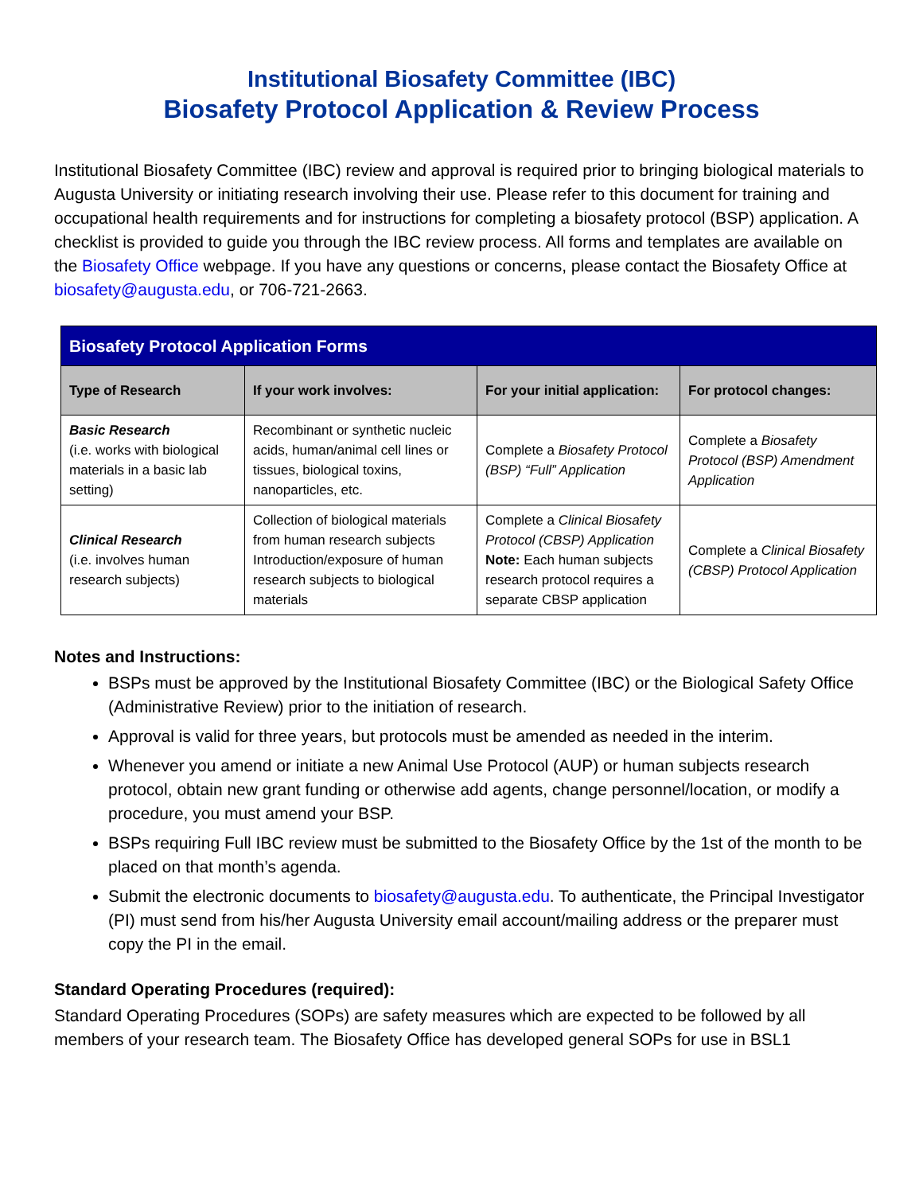Institutional Biosafety Committee (IBC)
Biosafety Protocol Application & Review Process
Institutional Biosafety Committee (IBC) review and approval is required prior to bringing biological materials to Augusta University or initiating research involving their use. Please refer to this document for training and occupational health requirements and for instructions for completing a biosafety protocol (BSP) application. A checklist is provided to guide you through the IBC review process. All forms and templates are available on the Biosafety Office webpage. If you have any questions or concerns, please contact the Biosafety Office at biosafety@augusta.edu, or 706-721-2663.
| Biosafety Protocol Application Forms | | | |
| --- | --- | --- | --- |
| Type of Research | If your work involves: | For your initial application: | For protocol changes: |
| Basic Research (i.e. works with biological materials in a basic lab setting) | Recombinant or synthetic nucleic acids, human/animal cell lines or tissues, biological toxins, nanoparticles, etc. | Complete a Biosafety Protocol (BSP) “Full” Application | Complete a Biosafety Protocol (BSP) Amendment Application |
| Clinical Research (i.e. involves human research subjects) | Collection of biological materials from human research subjects Introduction/exposure of human research subjects to biological materials | Complete a Clinical Biosafety Protocol (CBSP) Application Note: Each human subjects research protocol requires a separate CBSP application | Complete a Clinical Biosafety (CBSP) Protocol Application |
Notes and Instructions:
BSPs must be approved by the Institutional Biosafety Committee (IBC) or the Biological Safety Office (Administrative Review) prior to the initiation of research.
Approval is valid for three years, but protocols must be amended as needed in the interim.
Whenever you amend or initiate a new Animal Use Protocol (AUP) or human subjects research protocol, obtain new grant funding or otherwise add agents, change personnel/location, or modify a procedure, you must amend your BSP.
BSPs requiring Full IBC review must be submitted to the Biosafety Office by the 1st of the month to be placed on that month’s agenda.
Submit the electronic documents to biosafety@augusta.edu. To authenticate, the Principal Investigator (PI) must send from his/her Augusta University email account/mailing address or the preparer must copy the PI in the email.
Standard Operating Procedures (required):
Standard Operating Procedures (SOPs) are safety measures which are expected to be followed by all members of your research team. The Biosafety Office has developed general SOPs for use in BSL1